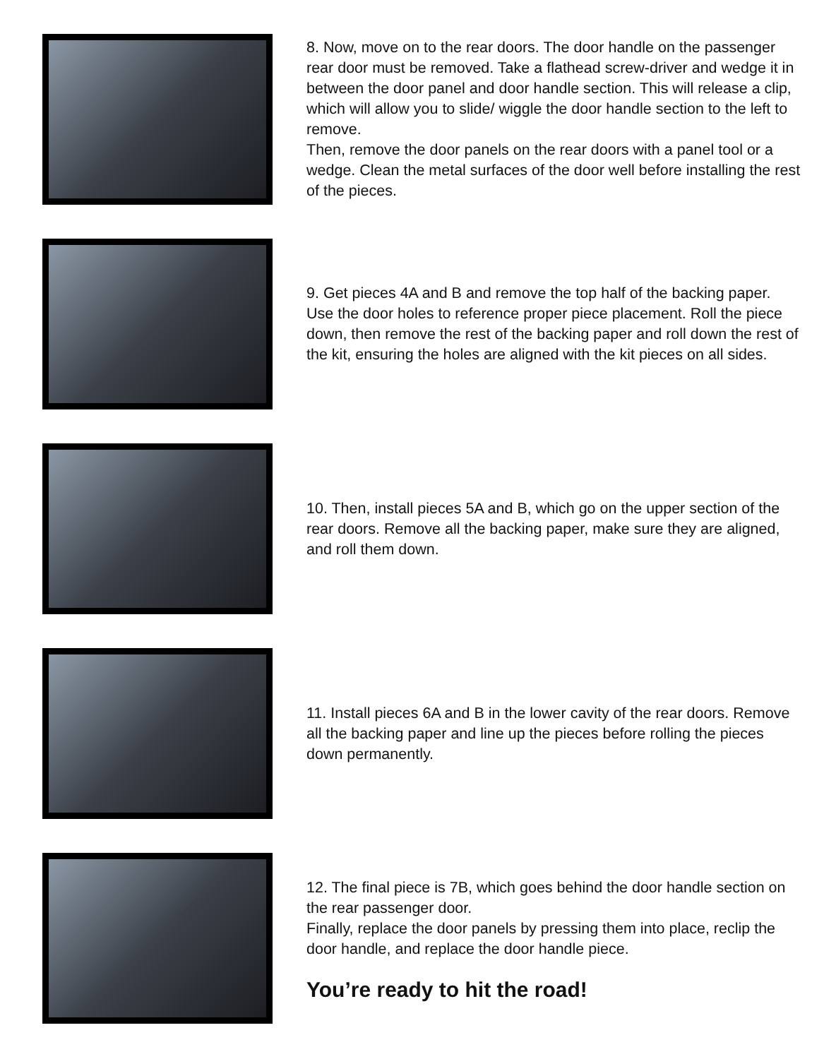8. Now, move on to the rear doors. The door handle on the passenger rear door must be removed. Take a flathead screw-driver and wedge it in between the door panel and door handle section. This will release a clip, which will allow you to slide/ wiggle the door handle section to the left to remove.
Then, remove the door panels on the rear doors with a panel tool or a wedge. Clean the metal surfaces of the door well before installing the rest of the pieces.
9. Get pieces 4A and B and remove the top half of the backing paper. Use the door holes to reference proper piece placement. Roll the piece down, then remove the rest of the backing paper and roll down the rest of the kit, ensuring the holes are aligned with the kit pieces on all sides.
10. Then, install pieces 5A and B, which go on the upper section of the rear doors. Remove all the backing paper, make sure they are aligned, and roll them down.
11. Install pieces 6A and B in the lower cavity of the rear doors. Remove all the backing paper and line up the pieces before rolling the pieces down permanently.
12. The final piece is 7B, which goes behind the door handle section on the rear passenger door.
Finally, replace the door panels by pressing them into place, reclip the door handle, and replace the door handle piece.
You’re ready to hit the road!